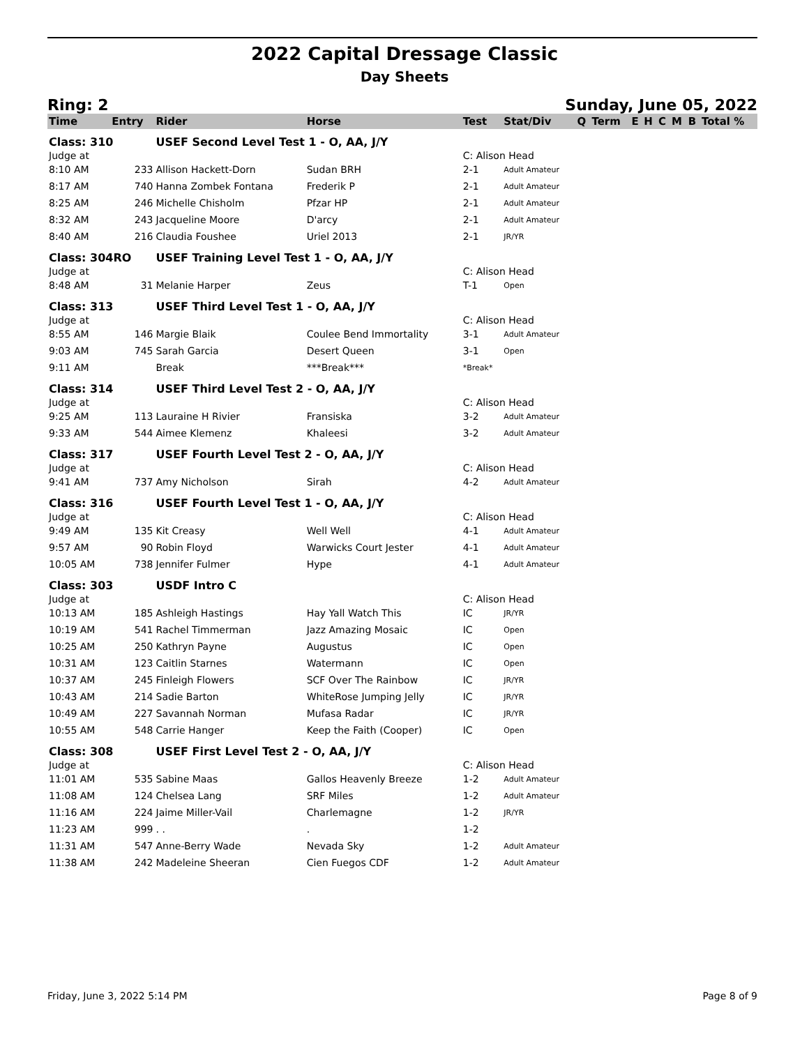2022 Capital Dressage Classic
Day Sheets
Ring: 2 Sunday, June 05, 2022
| Time | Entry | Rider | Horse | Test | Stat/Div | Q | Term | E | H | C | M | B | Total % |
| --- | --- | --- | --- | --- | --- | --- | --- | --- | --- | --- | --- | --- | --- |
| Class: 310 | | USEF Second Level Test 1 - O, AA, J/Y | | | | | | | | | | | |
| Judge at | | | | C: Alison Head | | | | | | | | | |
| 8:10 AM | 233 | Allison Hackett-Dorn | Sudan BRH | 2-1 | Adult Amateur | | | | | | | | |
| 8:17 AM | 740 | Hanna Zombek Fontana | Frederik P | 2-1 | Adult Amateur | | | | | | | | |
| 8:25 AM | 246 | Michelle Chisholm | Pfzar HP | 2-1 | Adult Amateur | | | | | | | | |
| 8:32 AM | 243 | Jacqueline Moore | D'arcy | 2-1 | Adult Amateur | | | | | | | | |
| 8:40 AM | 216 | Claudia Foushee | Uriel 2013 | 2-1 | JR/YR | | | | | | | | |
| Class: 304RO | | USEF Training Level Test 1 - O, AA, J/Y | | | | | | | | | | | |
| Judge at | | | | C: Alison Head | | | | | | | | | |
| 8:48 AM | 31 | Melanie Harper | Zeus | T-1 | Open | | | | | | | | |
| Class: 313 | | USEF Third Level Test 1 - O, AA, J/Y | | | | | | | | | | | |
| Judge at | | | | C: Alison Head | | | | | | | | | |
| 8:55 AM | 146 | Margie Blaik | Coulee Bend Immortality | 3-1 | Adult Amateur | | | | | | | | |
| 9:03 AM | 745 | Sarah Garcia | Desert Queen | 3-1 | Open | | | | | | | | |
| 9:11 AM | | Break | ***Break*** | *Break* | | | | | | | | | |
| Class: 314 | | USEF Third Level Test 2 - O, AA, J/Y | | | | | | | | | | | |
| Judge at | | | | C: Alison Head | | | | | | | | | |
| 9:25 AM | 113 | Lauraine H Rivier | Fransiska | 3-2 | Adult Amateur | | | | | | | | |
| 9:33 AM | 544 | Aimee Klemenz | Khaleesi | 3-2 | Adult Amateur | | | | | | | | |
| Class: 317 | | USEF Fourth Level Test 2 - O, AA, J/Y | | | | | | | | | | | |
| Judge at | | | | C: Alison Head | | | | | | | | | |
| 9:41 AM | 737 | Amy Nicholson | Sirah | 4-2 | Adult Amateur | | | | | | | | |
| Class: 316 | | USEF Fourth Level Test 1 - O, AA, J/Y | | | | | | | | | | | |
| Judge at | | | | C: Alison Head | | | | | | | | | |
| 9:49 AM | 135 | Kit Creasy | Well Well | 4-1 | Adult Amateur | | | | | | | | |
| 9:57 AM | 90 | Robin Floyd | Warwicks Court Jester | 4-1 | Adult Amateur | | | | | | | | |
| 10:05 AM | 738 | Jennifer Fulmer | Hype | 4-1 | Adult Amateur | | | | | | | | |
| Class: 303 | | USDF Intro C | | | | | | | | | | | |
| Judge at | | | | C: Alison Head | | | | | | | | | |
| 10:13 AM | 185 | Ashleigh Hastings | Hay Yall Watch This | IC | JR/YR | | | | | | | | |
| 10:19 AM | 541 | Rachel Timmerman | Jazz Amazing Mosaic | IC | Open | | | | | | | | |
| 10:25 AM | 250 | Kathryn Payne | Augustus | IC | Open | | | | | | | | |
| 10:31 AM | 123 | Caitlin Starnes | Watermann | IC | Open | | | | | | | | |
| 10:37 AM | 245 | Finleigh Flowers | SCF Over The Rainbow | IC | JR/YR | | | | | | | | |
| 10:43 AM | 214 | Sadie Barton | WhiteRose Jumping Jelly | IC | JR/YR | | | | | | | | |
| 10:49 AM | 227 | Savannah Norman | Mufasa Radar | IC | JR/YR | | | | | | | | |
| 10:55 AM | 548 | Carrie Hanger | Keep the Faith (Cooper) | IC | Open | | | | | | | | |
| Class: 308 | | USEF First Level Test 2 - O, AA, J/Y | | | | | | | | | | | |
| Judge at | | | | C: Alison Head | | | | | | | | | |
| 11:01 AM | 535 | Sabine Maas | Gallos Heavenly Breeze | 1-2 | Adult Amateur | | | | | | | | |
| 11:08 AM | 124 | Chelsea Lang | SRF Miles | 1-2 | Adult Amateur | | | | | | | | |
| 11:16 AM | 224 | Jaime Miller-Vail | Charlemagne | 1-2 | JR/YR | | | | | | | | |
| 11:23 AM | 999 | . . | . | 1-2 | | | | | | | | | |
| 11:31 AM | 547 | Anne-Berry Wade | Nevada Sky | 1-2 | Adult Amateur | | | | | | | | |
| 11:38 AM | 242 | Madeleine Sheeran | Cien Fuegos CDF | 1-2 | Adult Amateur | | | | | | | | |
Friday, June 3, 2022 5:14 PM Page 8 of 9